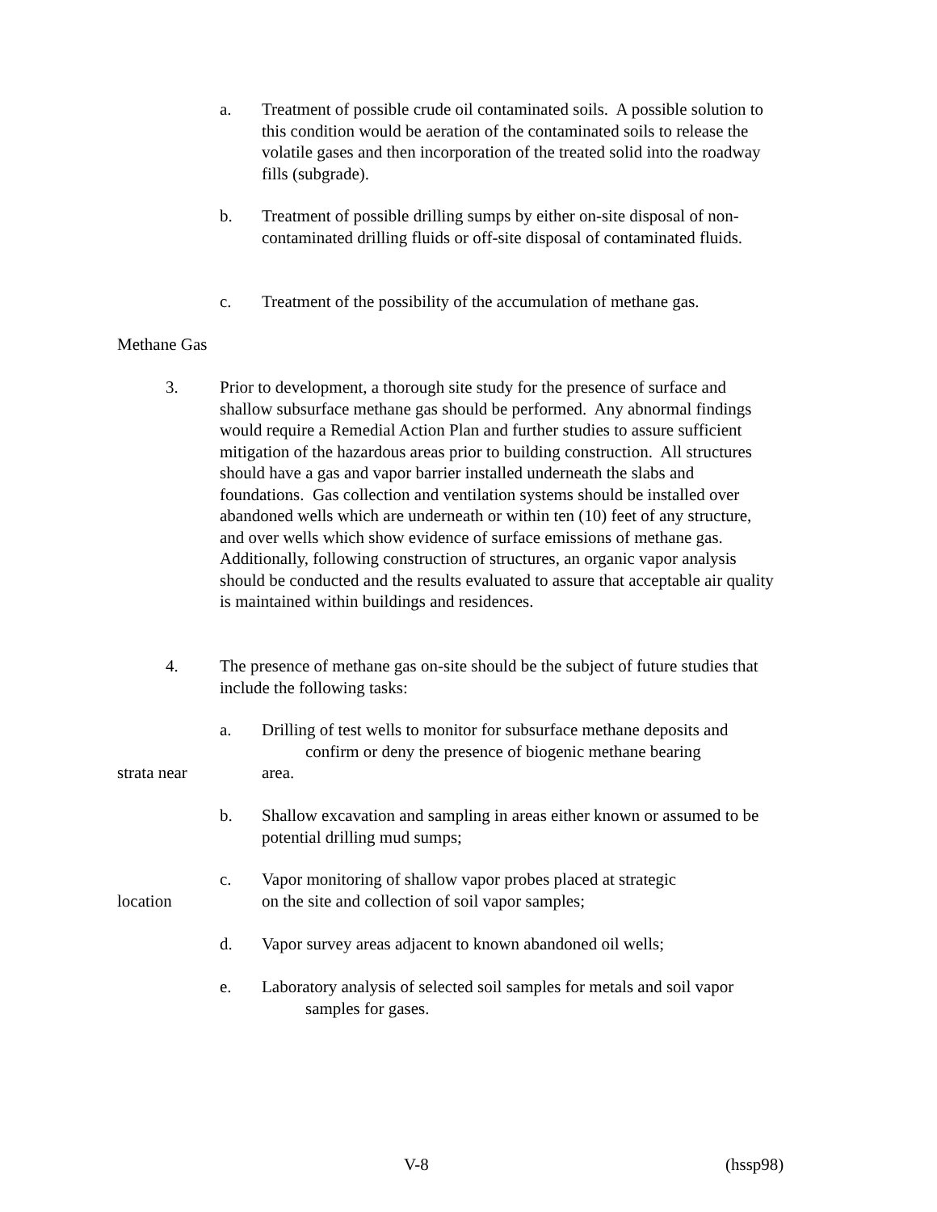a. Treatment of possible crude oil contaminated soils. A possible solution to this condition would be aeration of the contaminated soils to release the volatile gases and then incorporation of the treated solid into the roadway fills (subgrade).
b. Treatment of possible drilling sumps by either on-site disposal of non-contaminated drilling fluids or off-site disposal of contaminated fluids.
c. Treatment of the possibility of the accumulation of methane gas.
Methane Gas
3. Prior to development, a thorough site study for the presence of surface and shallow subsurface methane gas should be performed. Any abnormal findings would require a Remedial Action Plan and further studies to assure sufficient mitigation of the hazardous areas prior to building construction. All structures should have a gas and vapor barrier installed underneath the slabs and foundations. Gas collection and ventilation systems should be installed over abandoned wells which are underneath or within ten (10) feet of any structure, and over wells which show evidence of surface emissions of methane gas. Additionally, following construction of structures, an organic vapor analysis should be conducted and the results evaluated to assure that acceptable air quality is maintained within buildings and residences.
4. The presence of methane gas on-site should be the subject of future studies that include the following tasks:
a. Drilling of test wells to monitor for subsurface methane deposits and
confirm or deny the presence of biogenic methane bearing
strata near area.
b. Shallow excavation and sampling in areas either known or assumed to be potential drilling mud sumps;
c. Vapor monitoring of shallow vapor probes placed at strategic
location on the site and collection of soil vapor samples;
d. Vapor survey areas adjacent to known abandoned oil wells;
e. Laboratory analysis of selected soil samples for metals and soil vapor
samples for gases.
V-8 (hssp98)